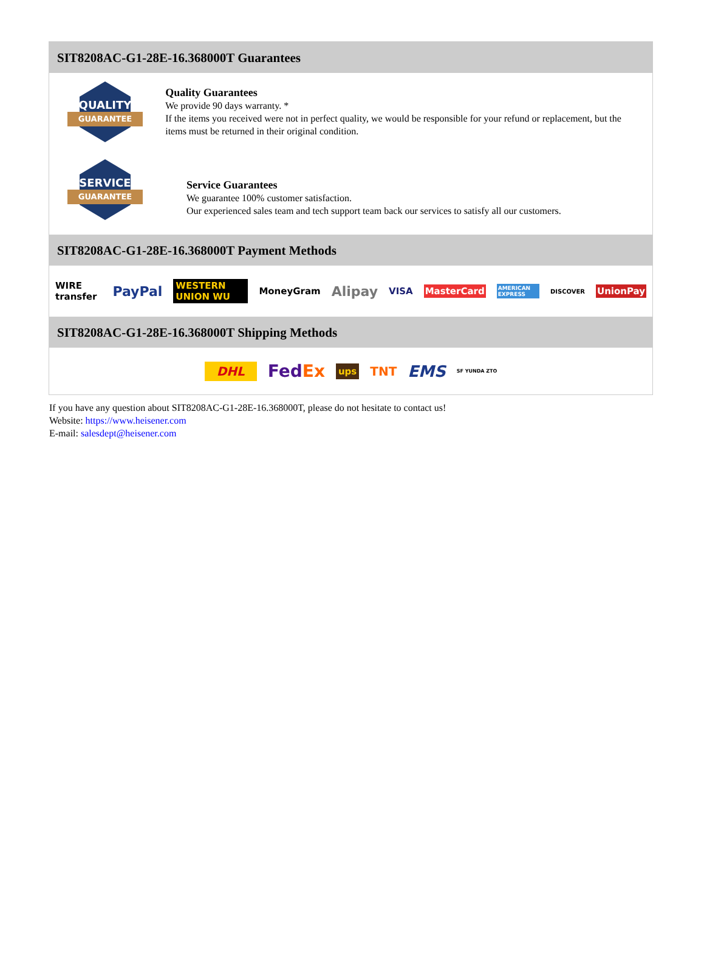SIT8208AC-G1-28E-16.368000T Guarantees
QUALITY
GUARANTEE
Quality Guarantees
We provide 90 days warranty. *
If the items you received were not in perfect quality, we would be responsible for your refund or replacement, but the items must be returned in their original condition.
SERVICE
GUARANTEE
Service Guarantees
We guarantee 100% customer satisfaction.
Our experienced sales team and tech support team back our services to satisfy all our customers.
SIT8208AC-G1-28E-16.368000T Payment Methods
WIRE transfer PayPal WESTERN UNION WU MoneyGram Alipay VISA MasterCard AMERICAN EXPRESS DISCOVER UnionPay
SIT8208AC-G1-28E-16.368000T Shipping Methods
DHL FedEx ups TNT EMS SF YUNDA ZTO
If you have any question about SIT8208AC-G1-28E-16.368000T, please do not hesitate to contact us!
Website: https://www.heisener.com
E-mail: salesdept@heisener.com